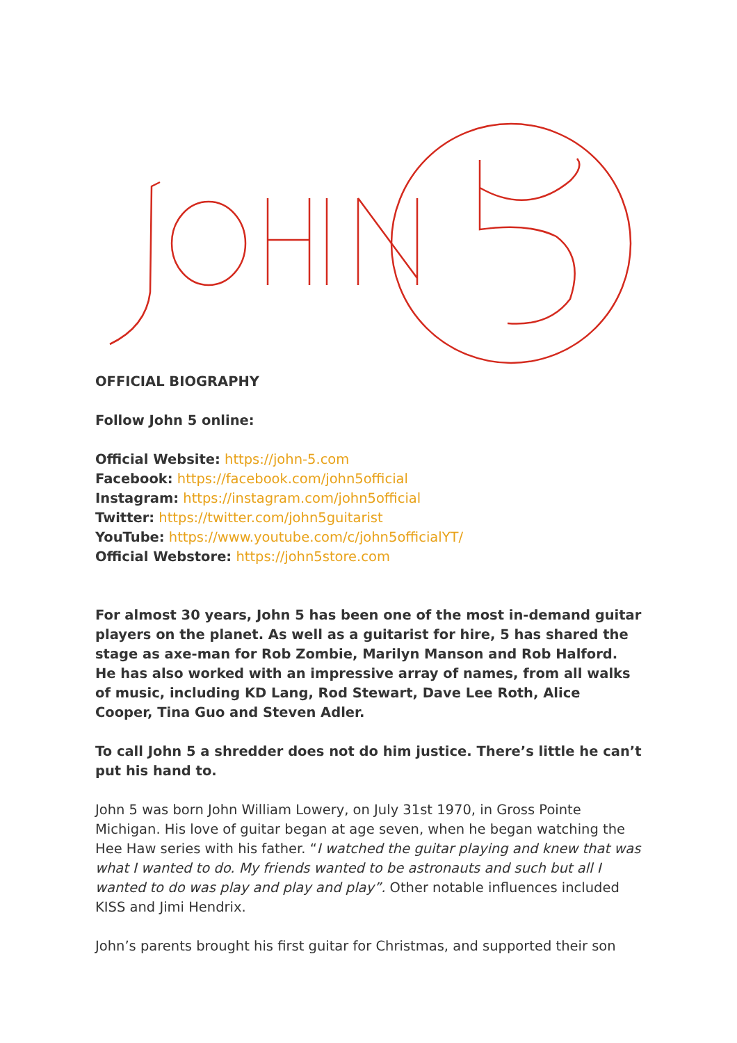OFFICIAL BIOGRAPHY
Follow John 5 online:
Official Website: https://john-5.com
Facebook: https://facebook.com/john5official
Instagram: https://instagram.com/john5official
Twitter: https://twitter.com/john5guitarist
YouTube: https://www.youtube.com/c/john5officialYT/
Official Webstore: https://john5store.com
For almost 30 years, John 5 has been one of the most in-demand guitar players on the planet. As well as a guitarist for hire, 5 has shared the stage as axe-man for Rob Zombie, Marilyn Manson and Rob Halford. He has also worked with an impressive array of names, from all walks of music, including KD Lang, Rod Stewart, Dave Lee Roth, Alice Cooper, Tina Guo and Steven Adler.
To call John 5 a shredder does not do him justice. There’s little he can’t put his hand to.
John 5 was born John William Lowery, on July 31st 1970, in Gross Pointe Michigan. His love of guitar began at age seven, when he began watching the Hee Haw series with his father. “I watched the guitar playing and knew that was what I wanted to do. My friends wanted to be astronauts and such but all I wanted to do was play and play and play”. Other notable influences included KISS and Jimi Hendrix.
John’s parents brought his first guitar for Christmas, and supported their son